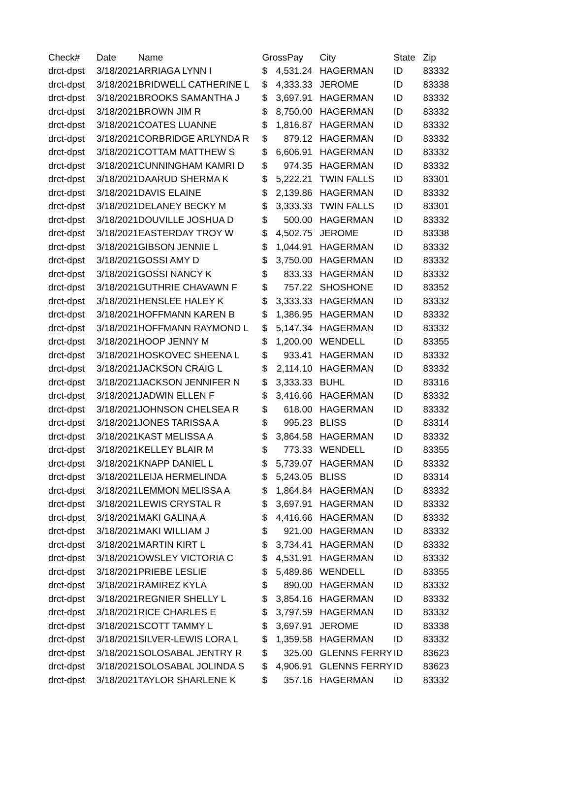| Check# | Date | Name | GrossPay | | City | State | Zip |
| --- | --- | --- | --- | --- | --- | --- | --- |
| drct-dpst | 3/18/2021 | ARRIAGA LYNN I | $ | 4,531.24 | HAGERMAN | ID | 83332 |
| drct-dpst | 3/18/2021 | BRIDWELL CATHERINE L | $ | 4,333.33 | JEROME | ID | 83338 |
| drct-dpst | 3/18/2021 | BROOKS SAMANTHA J | $ | 3,697.91 | HAGERMAN | ID | 83332 |
| drct-dpst | 3/18/2021 | BROWN JIM R | $ | 8,750.00 | HAGERMAN | ID | 83332 |
| drct-dpst | 3/18/2021 | COATES LUANNE | $ | 1,816.87 | HAGERMAN | ID | 83332 |
| drct-dpst | 3/18/2021 | CORBRIDGE ARLYNDA R | $ | 879.12 | HAGERMAN | ID | 83332 |
| drct-dpst | 3/18/2021 | COTTAM MATTHEW S | $ | 6,606.91 | HAGERMAN | ID | 83332 |
| drct-dpst | 3/18/2021 | CUNNINGHAM KAMRI D | $ | 974.35 | HAGERMAN | ID | 83332 |
| drct-dpst | 3/18/2021 | DAARUD SHERMA K | $ | 5,222.21 | TWIN FALLS | ID | 83301 |
| drct-dpst | 3/18/2021 | DAVIS ELAINE | $ | 2,139.86 | HAGERMAN | ID | 83332 |
| drct-dpst | 3/18/2021 | DELANEY BECKY M | $ | 3,333.33 | TWIN FALLS | ID | 83301 |
| drct-dpst | 3/18/2021 | DOUVILLE JOSHUA D | $ | 500.00 | HAGERMAN | ID | 83332 |
| drct-dpst | 3/18/2021 | EASTERDAY TROY W | $ | 4,502.75 | JEROME | ID | 83338 |
| drct-dpst | 3/18/2021 | GIBSON JENNIE L | $ | 1,044.91 | HAGERMAN | ID | 83332 |
| drct-dpst | 3/18/2021 | GOSSI AMY D | $ | 3,750.00 | HAGERMAN | ID | 83332 |
| drct-dpst | 3/18/2021 | GOSSI NANCY K | $ | 833.33 | HAGERMAN | ID | 83332 |
| drct-dpst | 3/18/2021 | GUTHRIE CHAVAWN F | $ | 757.22 | SHOSHONE | ID | 83352 |
| drct-dpst | 3/18/2021 | HENSLEE HALEY K | $ | 3,333.33 | HAGERMAN | ID | 83332 |
| drct-dpst | 3/18/2021 | HOFFMANN KAREN B | $ | 1,386.95 | HAGERMAN | ID | 83332 |
| drct-dpst | 3/18/2021 | HOFFMANN RAYMOND L | $ | 5,147.34 | HAGERMAN | ID | 83332 |
| drct-dpst | 3/18/2021 | HOOP JENNY M | $ | 1,200.00 | WENDELL | ID | 83355 |
| drct-dpst | 3/18/2021 | HOSKOVEC SHEENA L | $ | 933.41 | HAGERMAN | ID | 83332 |
| drct-dpst | 3/18/2021 | JACKSON CRAIG L | $ | 2,114.10 | HAGERMAN | ID | 83332 |
| drct-dpst | 3/18/2021 | JACKSON JENNIFER N | $ | 3,333.33 | BUHL | ID | 83316 |
| drct-dpst | 3/18/2021 | JADWIN ELLEN F | $ | 3,416.66 | HAGERMAN | ID | 83332 |
| drct-dpst | 3/18/2021 | JOHNSON CHELSEA R | $ | 618.00 | HAGERMAN | ID | 83332 |
| drct-dpst | 3/18/2021 | JONES TARISSA A | $ | 995.23 | BLISS | ID | 83314 |
| drct-dpst | 3/18/2021 | KAST MELISSA A | $ | 3,864.58 | HAGERMAN | ID | 83332 |
| drct-dpst | 3/18/2021 | KELLEY BLAIR M | $ | 773.33 | WENDELL | ID | 83355 |
| drct-dpst | 3/18/2021 | KNAPP DANIEL L | $ | 5,739.07 | HAGERMAN | ID | 83332 |
| drct-dpst | 3/18/2021 | LEIJA HERMELINDA | $ | 5,243.05 | BLISS | ID | 83314 |
| drct-dpst | 3/18/2021 | LEMMON MELISSA A | $ | 1,864.84 | HAGERMAN | ID | 83332 |
| drct-dpst | 3/18/2021 | LEWIS CRYSTAL R | $ | 3,697.91 | HAGERMAN | ID | 83332 |
| drct-dpst | 3/18/2021 | MAKI GALINA A | $ | 4,416.66 | HAGERMAN | ID | 83332 |
| drct-dpst | 3/18/2021 | MAKI WILLIAM J | $ | 921.00 | HAGERMAN | ID | 83332 |
| drct-dpst | 3/18/2021 | MARTIN KIRT L | $ | 3,734.41 | HAGERMAN | ID | 83332 |
| drct-dpst | 3/18/2021 | OWSLEY VICTORIA C | $ | 4,531.91 | HAGERMAN | ID | 83332 |
| drct-dpst | 3/18/2021 | PRIEBE LESLIE | $ | 5,489.86 | WENDELL | ID | 83355 |
| drct-dpst | 3/18/2021 | RAMIREZ KYLA | $ | 890.00 | HAGERMAN | ID | 83332 |
| drct-dpst | 3/18/2021 | REGNIER SHELLY L | $ | 3,854.16 | HAGERMAN | ID | 83332 |
| drct-dpst | 3/18/2021 | RICE CHARLES E | $ | 3,797.59 | HAGERMAN | ID | 83332 |
| drct-dpst | 3/18/2021 | SCOTT TAMMY L | $ | 3,697.91 | JEROME | ID | 83338 |
| drct-dpst | 3/18/2021 | SILVER-LEWIS LORA L | $ | 1,359.58 | HAGERMAN | ID | 83332 |
| drct-dpst | 3/18/2021 | SOLOSABAL JENTRY R | $ | 325.00 | GLENNS FERRY | ID | 83623 |
| drct-dpst | 3/18/2021 | SOLOSABAL JOLINDA S | $ | 4,906.91 | GLENNS FERRY | ID | 83623 |
| drct-dpst | 3/18/2021 | TAYLOR SHARLENE K | $ | 357.16 | HAGERMAN | ID | 83332 |